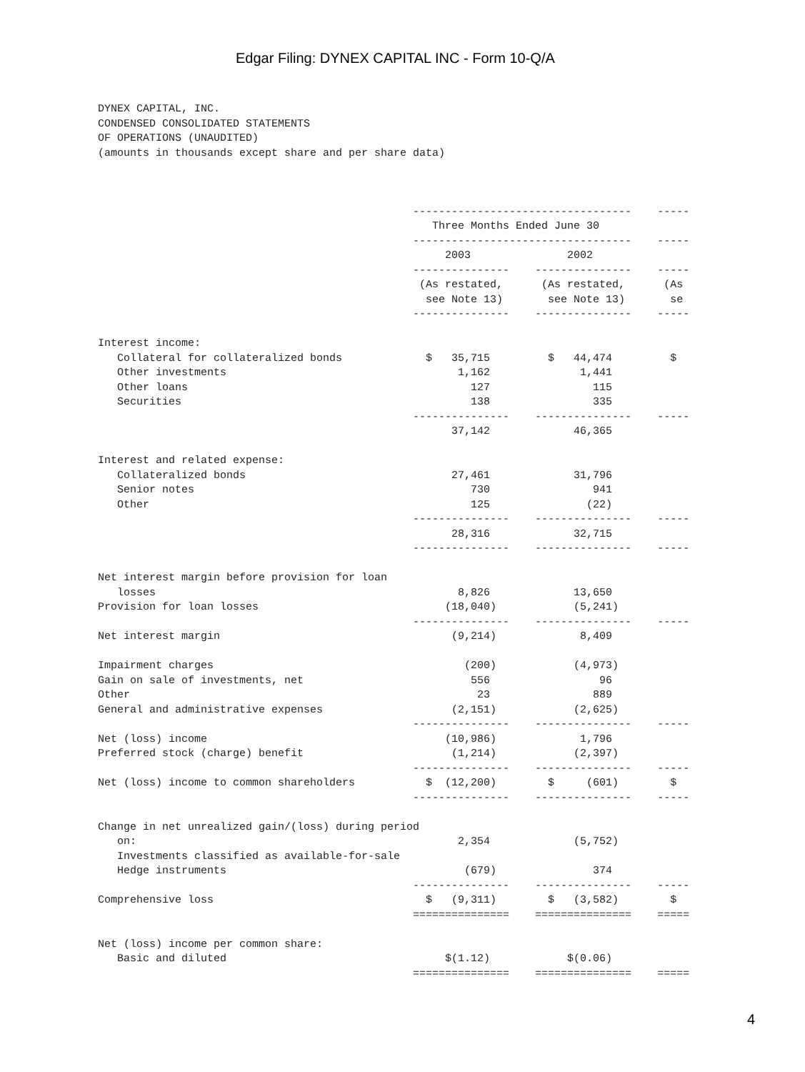Edgar Filing: DYNEX CAPITAL INC - Form 10-Q/A
DYNEX CAPITAL, INC.
CONDENSED CONSOLIDATED STATEMENTS
OF OPERATIONS (UNAUDITED)
(amounts in thousands except share and per share data)



                                                 ----------------------------------    -----
                                                    Three Months Ended June 30
                                                 ----------------------------------    -----
                                                      2003               2002
                                                 ---------------    ---------------    -----
                                                  (As restated,      (As restated,      (As
                                                   see Note 13)       see Note 13)       se
                                                 ---------------    ---------------    -----

Interest income:
   Collateral for collateralized bonds             $   35,715         $   44,474         $
   Other investments                                    1,162              1,441
   Other loans                                            127                115
   Securities                                             138                335
                                                 ---------------    ---------------    -----
                                                       37,142             46,365

Interest and related expense:
   Collateralized bonds                                27,461             31,796
   Senior notes                                           730                941
   Other                                                  125               (22)
                                                 ---------------    ---------------    -----
                                                       28,316             32,715
                                                 ---------------    ---------------    -----

Net interest margin before provision for loan
   losses                                               8,826             13,650
Provision for loan losses                             (18,040)            (5,241)
                                                 ---------------    ---------------    -----
Net interest margin                                    (9,214)             8,409

Impairment charges                                       (200)            (4,973)
Gain on sale of investments, net                          556                 96
Other                                                      23                889
General and administrative expenses                    (2,151)            (2,625)
                                                 ---------------    ---------------    -----
Net (loss) income                                     (10,986)             1,796
Preferred stock (charge) benefit                       (1,214)            (2,397)
                                                 ---------------    ---------------    -----
Net (loss) income to common shareholders           $  (12,200)        $     (601)        $
                                                 ---------------    ---------------    -----

Change in net unrealized gain/(loss) during period
   on:                                                  2,354             (5,752)
   Investments classified as available-for-sale
   Hedge instruments                                     (679)               374
                                                 ---------------    ---------------    -----
Comprehensive loss                                 $   (9,311)        $   (3,582)        $
                                                 ===============    ===============    =====

Net (loss) income per common share:
   Basic and diluted                                  $(1.12)            $(0.06)
                                                 ===============    ===============    =====
4